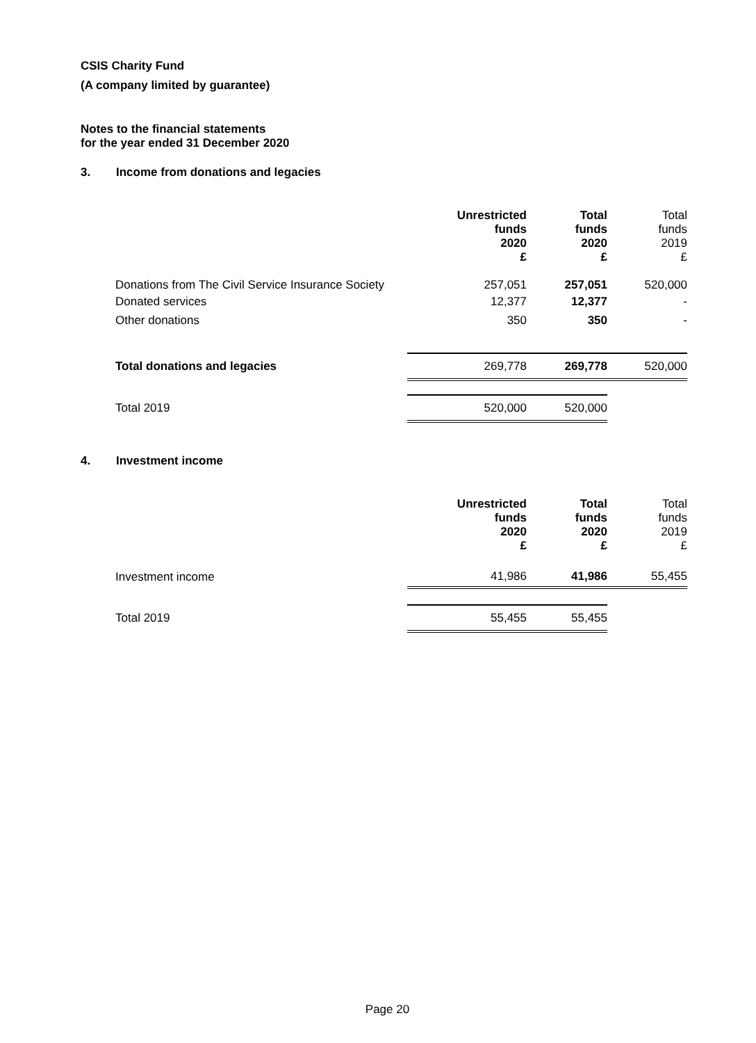CSIS Charity Fund
(A company limited by guarantee)
Notes to the financial statements
for the year ended 31 December 2020
3. Income from donations and legacies
| | Unrestricted funds 2020 £ | Total funds 2020 £ | Total funds 2019 £ |
| --- | --- | --- | --- |
| Donations from The Civil Service Insurance Society | 257,051 | 257,051 | 520,000 |
| Donated services | 12,377 | 12,377 | - |
| Other donations | 350 | 350 | - |
| Total donations and legacies | 269,778 | 269,778 | 520,000 |
| Total 2019 | 520,000 | 520,000 | |
4. Investment income
| | Unrestricted funds 2020 £ | Total funds 2020 £ | Total funds 2019 £ |
| --- | --- | --- | --- |
| Investment income | 41,986 | 41,986 | 55,455 |
| Total 2019 | 55,455 | 55,455 | |
Page 20